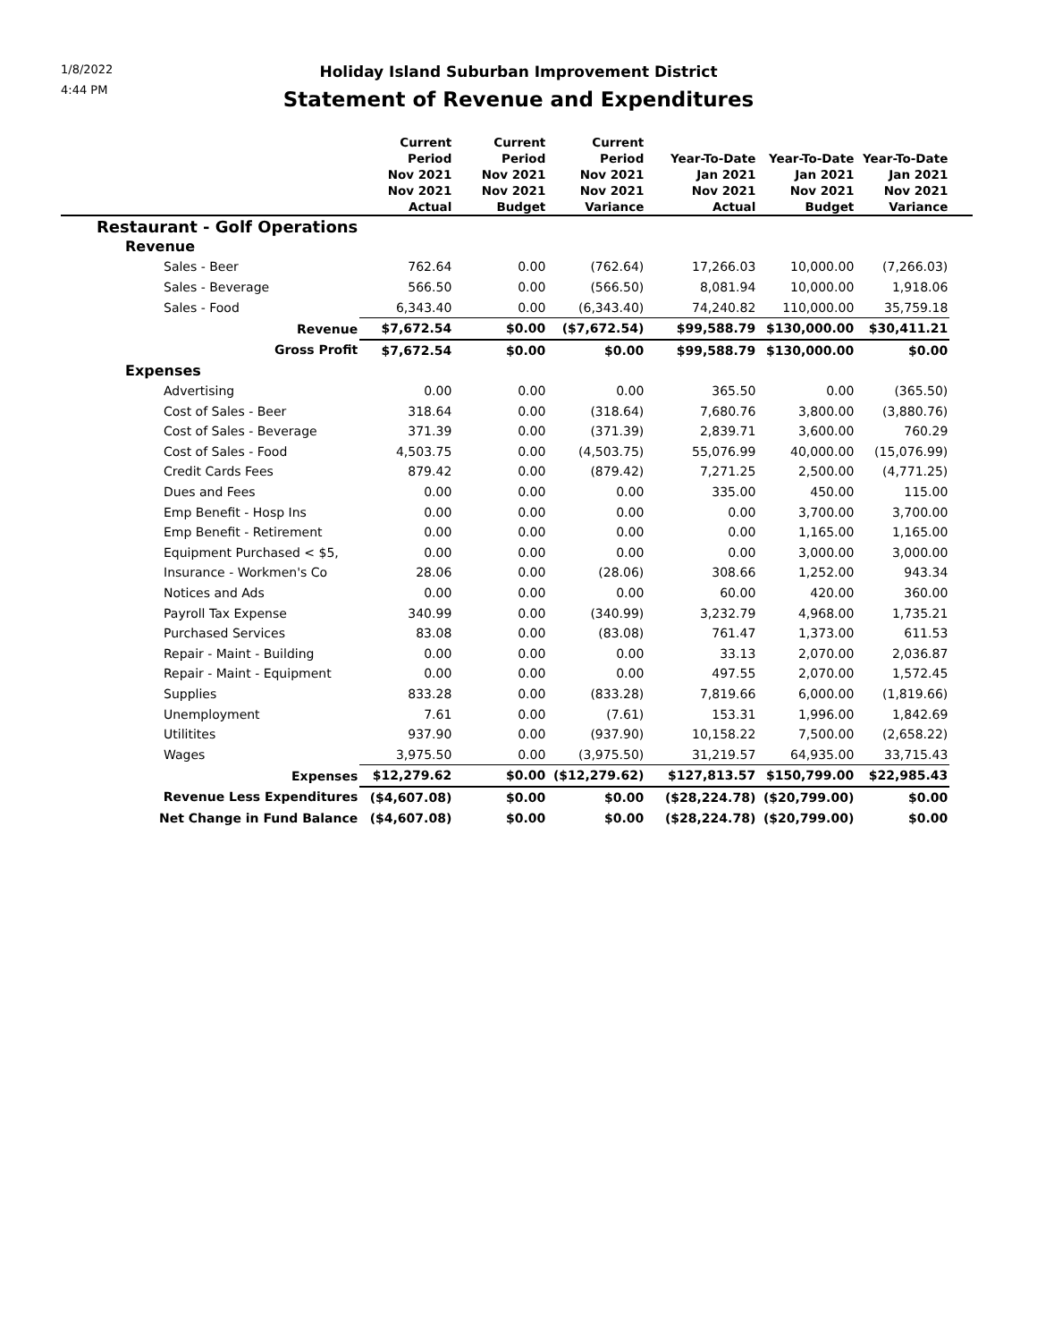1/8/2022
4:44 PM
Holiday Island Suburban Improvement District
Statement of Revenue and Expenditures
| | Current Period Nov 2021 Nov 2021 Actual | Current Period Nov 2021 Nov 2021 Budget | Current Period Nov 2021 Nov 2021 Variance | Year-To-Date Jan 2021 Nov 2021 Actual | Year-To-Date Jan 2021 Nov 2021 Budget | Year-To-Date Jan 2021 Nov 2021 Variance | |
| --- | --- | --- | --- | --- | --- | --- | --- |
| Restaurant - Golf Operations | | | | | | | |
| Revenue | | | | | | | |
| Sales - Beer | 762.64 | 0.00 | (762.64) | 17,266.03 | 10,000.00 | (7,266.03) | |
| Sales - Beverage | 566.50 | 0.00 | (566.50) | 8,081.94 | 10,000.00 | 1,918.06 | |
| Sales - Food | 6,343.40 | 0.00 | (6,343.40) | 74,240.82 | 110,000.00 | 35,759.18 | |
| Revenue | $7,672.54 | $0.00 | ($7,672.54) | $99,588.79 | $130,000.00 | $30,411.21 | |
| Gross Profit | $7,672.54 | $0.00 | $0.00 | $99,588.79 | $130,000.00 | $0.00 | |
| Expenses | | | | | | | |
| Advertising | 0.00 | 0.00 | 0.00 | 365.50 | 0.00 | (365.50) | |
| Cost of Sales - Beer | 318.64 | 0.00 | (318.64) | 7,680.76 | 3,800.00 | (3,880.76) | |
| Cost of Sales - Beverage | 371.39 | 0.00 | (371.39) | 2,839.71 | 3,600.00 | 760.29 | |
| Cost of Sales - Food | 4,503.75 | 0.00 | (4,503.75) | 55,076.99 | 40,000.00 | (15,076.99) | |
| Credit Cards Fees | 879.42 | 0.00 | (879.42) | 7,271.25 | 2,500.00 | (4,771.25) | |
| Dues and Fees | 0.00 | 0.00 | 0.00 | 335.00 | 450.00 | 115.00 | |
| Emp Benefit - Hosp Ins | 0.00 | 0.00 | 0.00 | 0.00 | 3,700.00 | 3,700.00 | |
| Emp Benefit - Retirement | 0.00 | 0.00 | 0.00 | 0.00 | 1,165.00 | 1,165.00 | |
| Equipment Purchased < $5, | 0.00 | 0.00 | 0.00 | 0.00 | 3,000.00 | 3,000.00 | |
| Insurance - Workmen's Co | 28.06 | 0.00 | (28.06) | 308.66 | 1,252.00 | 943.34 | |
| Notices and Ads | 0.00 | 0.00 | 0.00 | 60.00 | 420.00 | 360.00 | |
| Payroll Tax Expense | 340.99 | 0.00 | (340.99) | 3,232.79 | 4,968.00 | 1,735.21 | |
| Purchased Services | 83.08 | 0.00 | (83.08) | 761.47 | 1,373.00 | 611.53 | |
| Repair - Maint - Building | 0.00 | 0.00 | 0.00 | 33.13 | 2,070.00 | 2,036.87 | |
| Repair - Maint - Equipment | 0.00 | 0.00 | 0.00 | 497.55 | 2,070.00 | 1,572.45 | |
| Supplies | 833.28 | 0.00 | (833.28) | 7,819.66 | 6,000.00 | (1,819.66) | |
| Unemployment | 7.61 | 0.00 | (7.61) | 153.31 | 1,996.00 | 1,842.69 | |
| Utilitites | 937.90 | 0.00 | (937.90) | 10,158.22 | 7,500.00 | (2,658.22) | |
| Wages | 3,975.50 | 0.00 | (3,975.50) | 31,219.57 | 64,935.00 | 33,715.43 | |
| Expenses | $12,279.62 | $0.00 | ($12,279.62) | $127,813.57 | $150,799.00 | $22,985.43 | |
| Revenue Less Expenditures | ($4,607.08) | $0.00 | $0.00 | ($28,224.78) | ($20,799.00) | $0.00 | |
| Net Change in Fund Balance | ($4,607.08) | $0.00 | $0.00 | ($28,224.78) | ($20,799.00) | $0.00 | |